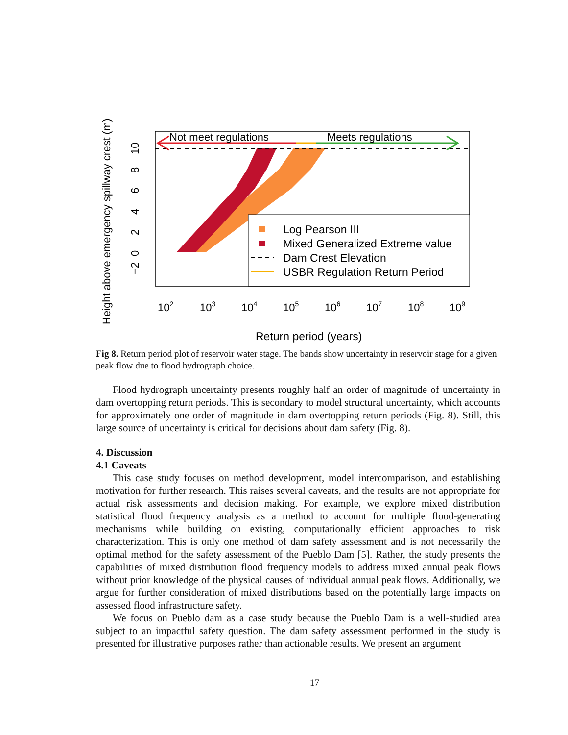Not meet regulations
Meets regulations
Log Pearson III
Mixed Generalized Extreme value
Dam Crest Elevation
USBR Regulation Return Period
102
103
104
105
106
107
108
109
Return period (years)
−2
0
2
4
6
8
10
Height above emergency spillway crest (m)
Fig 8. Return period plot of reservoir water stage. The bands show uncertainty in reservoir stage for a given peak flow due to flood hydrograph choice.
Flood hydrograph uncertainty presents roughly half an order of magnitude of uncertainty in dam overtopping return periods. This is secondary to model structural uncertainty, which accounts for approximately one order of magnitude in dam overtopping return periods (Fig. 8). Still, this large source of uncertainty is critical for decisions about dam safety (Fig. 8).
4. Discussion
4.1 Caveats
This case study focuses on method development, model intercomparison, and establishing motivation for further research. This raises several caveats, and the results are not appropriate for actual risk assessments and decision making. For example, we explore mixed distribution statistical flood frequency analysis as a method to account for multiple flood-generating mechanisms while building on existing, computationally efficient approaches to risk characterization. This is only one method of dam safety assessment and is not necessarily the optimal method for the safety assessment of the Pueblo Dam [5]. Rather, the study presents the capabilities of mixed distribution flood frequency models to address mixed annual peak flows without prior knowledge of the physical causes of individual annual peak flows. Additionally, we argue for further consideration of mixed distributions based on the potentially large impacts on assessed flood infrastructure safety.
We focus on Pueblo dam as a case study because the Pueblo Dam is a well-studied area subject to an impactful safety question. The dam safety assessment performed in the study is presented for illustrative purposes rather than actionable results. We present an argument
17